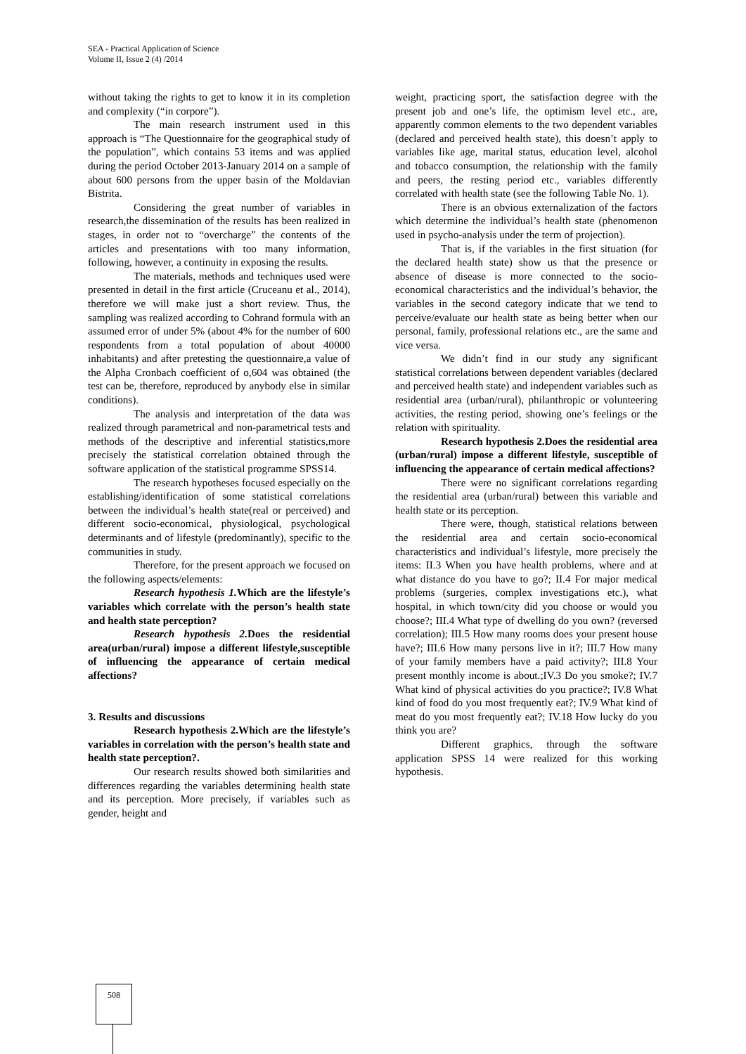SEA - Practical Application of Science
Volume II, Issue 2 (4) /2014
without taking the rights to get to know it in its completion and complexity (“in corpore”).
The main research instrument used in this approach is “The Questionnaire for the geographical study of the population”, which contains 53 items and was applied during the period October 2013-January 2014 on a sample of about 600 persons from the upper basin of the Moldavian Bistrita.
Considering the great number of variables in research,the dissemination of the results has been realized in stages, in order not to “overcharge” the contents of the articles and presentations with too many information, following, however, a continuity in exposing the results.
The materials, methods and techniques used were presented in detail in the first article (Cruceanu et al., 2014), therefore we will make just a short review. Thus, the sampling was realized according to Cohrand formula with an assumed error of under 5% (about 4% for the number of 600 respondents from a total population of about 40000 inhabitants) and after pretesting the questionnaire,a value of the Alpha Cronbach coefficient of o,604 was obtained (the test can be, therefore, reproduced by anybody else in similar conditions).
The analysis and interpretation of the data was realized through parametrical and non-parametrical tests and methods of the descriptive and inferential statistics,more precisely the statistical correlation obtained through the software application of the statistical programme SPSS14.
The research hypotheses focused especially on the establishing/identification of some statistical correlations between the individual’s health state(real or perceived) and different socio-economical, physiological, psychological determinants and of lifestyle (predominantly), specific to the communities in study.
Therefore, for the present approach we focused on the following aspects/elements:
Research hypothesis 1. Which are the lifestyle’s variables which correlate with the person’s health state and health state perception?
Research hypothesis 2. Does the residential area(urban/rural) impose a different lifestyle,susceptible of influencing the appearance of certain medical affections?
3. Results and discussions
Research hypothesis 2.Which are the lifestyle’s variables in correlation with the person’s health state and health state perception?.
Our research results showed both similarities and differences regarding the variables determining health state and its perception. More precisely, if variables such as gender, height and
weight, practicing sport, the satisfaction degree with the present job and one’s life, the optimism level etc., are, apparently common elements to the two dependent variables (declared and perceived health state), this doesn’t apply to variables like age, marital status, education level, alcohol and tobacco consumption, the relationship with the family and peers, the resting period etc., variables differently correlated with health state (see the following Table No. 1).
There is an obvious externalization of the factors which determine the individual’s health state (phenomenon used in psycho-analysis under the term of projection).
That is, if the variables in the first situation (for the declared health state) show us that the presence or absence of disease is more connected to the socio-economical characteristics and the individual’s behavior, the variables in the second category indicate that we tend to perceive/evaluate our health state as being better when our personal, family, professional relations etc., are the same and vice versa.
We didn’t find in our study any significant statistical correlations between dependent variables (declared and perceived health state) and independent variables such as residential area (urban/rural), philanthropic or volunteering activities, the resting period, showing one’s feelings or the relation with spirituality.
Research hypothesis 2.Does the residential area (urban/rural) impose a different lifestyle, susceptible of influencing the appearance of certain medical affections?
There were no significant correlations regarding the residential area (urban/rural) between this variable and health state or its perception.
There were, though, statistical relations between the residential area and certain socio-economical characteristics and individual’s lifestyle, more precisely the items: II.3 When you have health problems, where and at what distance do you have to go?; II.4 For major medical problems (surgeries, complex investigations etc.), what hospital, in which town/city did you choose or would you choose?; III.4 What type of dwelling do you own? (reversed correlation); III.5 How many rooms does your present house have?; III.6 How many persons live in it?; III.7 How many of your family members have a paid activity?; III.8 Your present monthly income is about.;IV.3 Do you smoke?; IV.7 What kind of physical activities do you practice?; IV.8 What kind of food do you most frequently eat?; IV.9 What kind of meat do you most frequently eat?; IV.18 How lucky do you think you are?
Different graphics, through the software application SPSS 14 were realized for this working hypothesis.
508